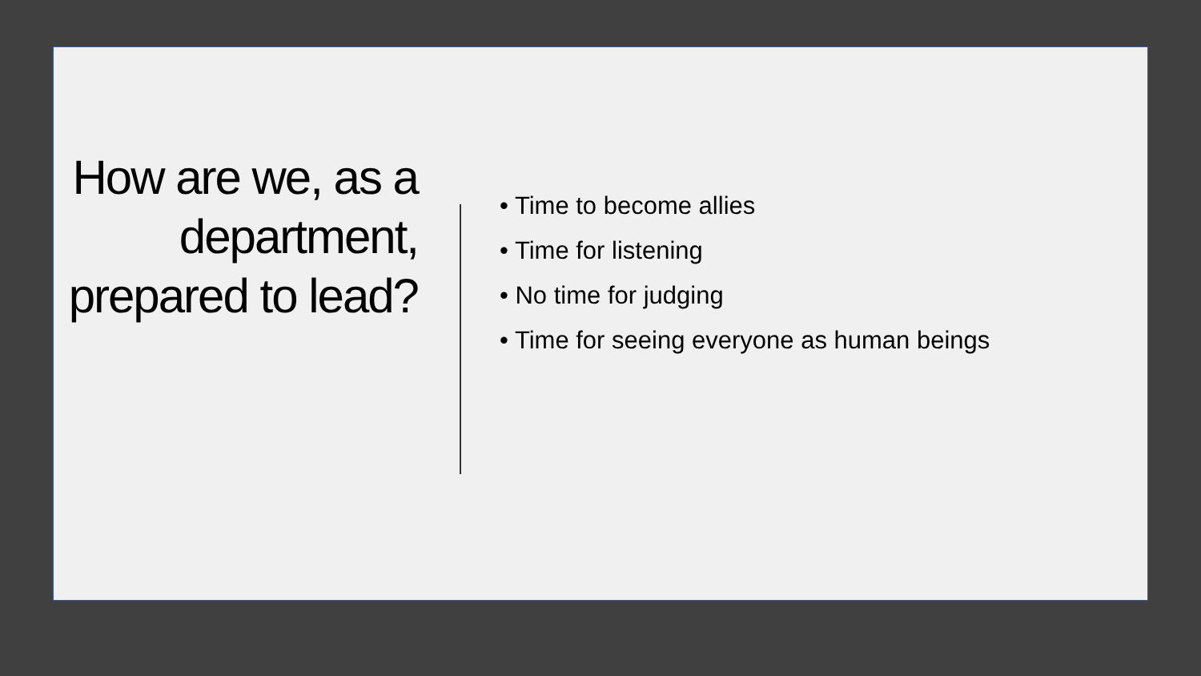How are we, as a department, prepared to lead?
• Time to become allies
• Time for listening
• No time for judging
• Time for seeing everyone as human beings